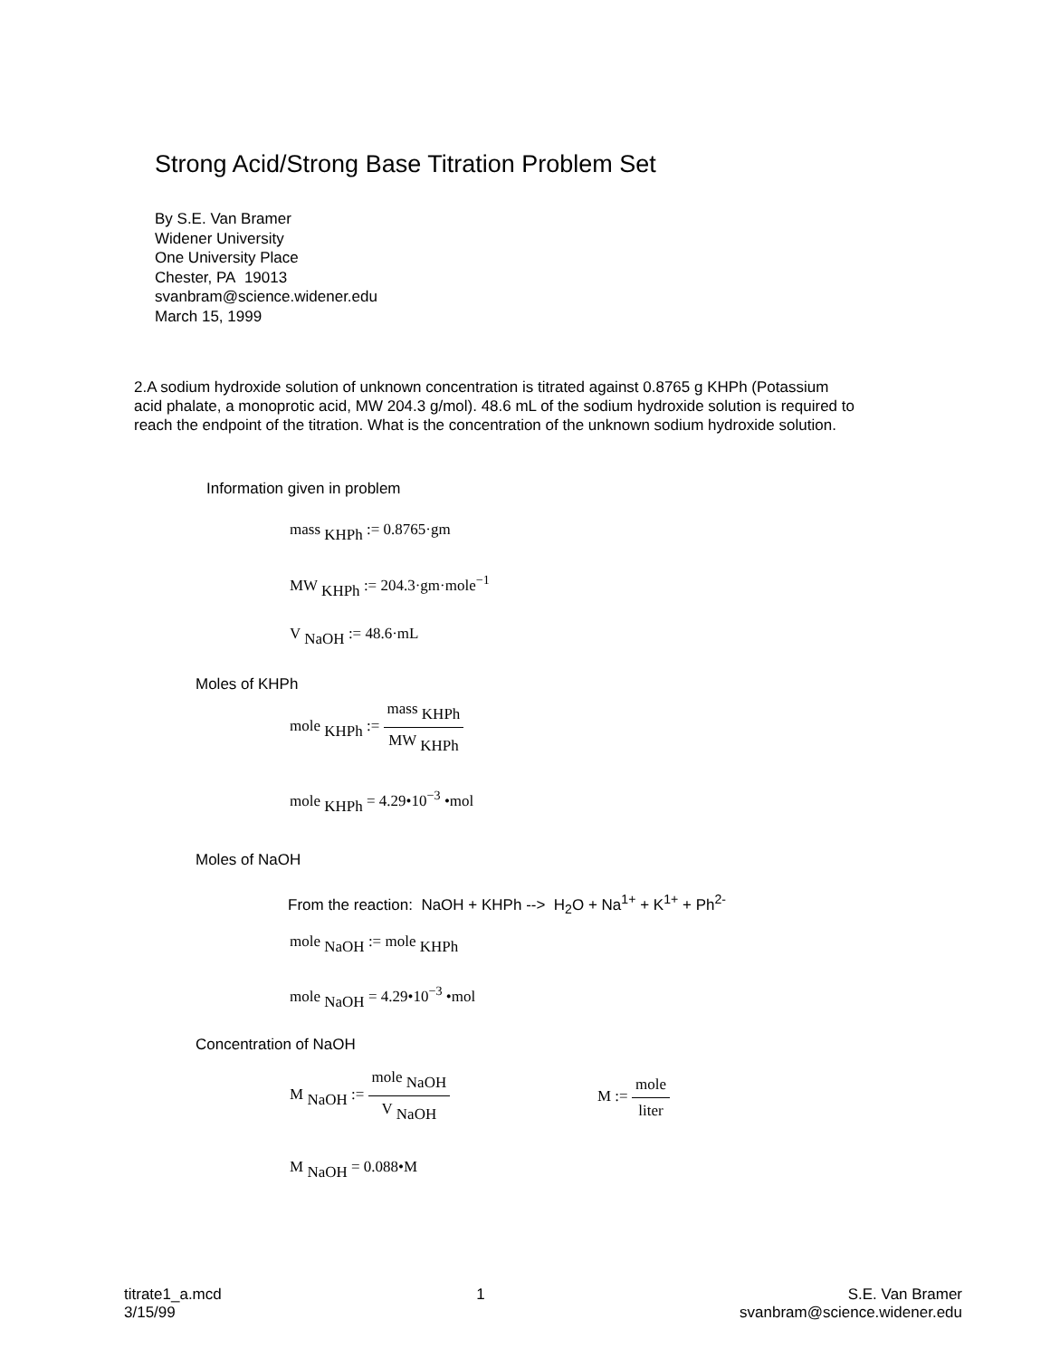Strong Acid/Strong Base Titration Problem Set
By S.E. Van Bramer
Widener University
One University Place
Chester, PA 19013
svanbram@science.widener.edu
March 15, 1999
2.A sodium hydroxide solution of unknown concentration is titrated against 0.8765 g KHPh (Potassium acid phalate, a monoprotic acid, MW 204.3 g/mol). 48.6 mL of the sodium hydroxide solution is required to reach the endpoint of the titration. What is the concentration of the unknown sodium hydroxide solution.
Information given in problem
mass <sub>KHPh</sub> := 0.8765·gm
MW <sub>KHPh</sub> := 204.3·gm·mole<sup>−1</sup>
V <sub>NaOH</sub> := 48.6·mL
Moles of KHPh
mole <sub>KHPh</sub> :=
mass <sub>KHPh</sub>
MW <sub>KHPh</sub>
mole <sub>KHPh</sub> = 4.29•10<sup>−3</sup> •mol
Moles of NaOH
From the reaction: NaOH + KHPh --> H<sub>2</sub>O + Na<sup>1+</sup> + K<sup>1+</sup> + Ph<sup>2-</sup>
mole <sub>NaOH</sub> := mole <sub>KHPh</sub>
mole <sub>NaOH</sub> = 4.29•10<sup>−3</sup> •mol
Concentration of NaOH
M <sub>NaOH</sub> :=
mole <sub>NaOH</sub>
V <sub>NaOH</sub>
M :=
mole
liter
M <sub>NaOH</sub> = 0.088•M
titrate1_a.mcd
3/15/99
1 S.E. Van Bramer
svanbram@science.widener.edu